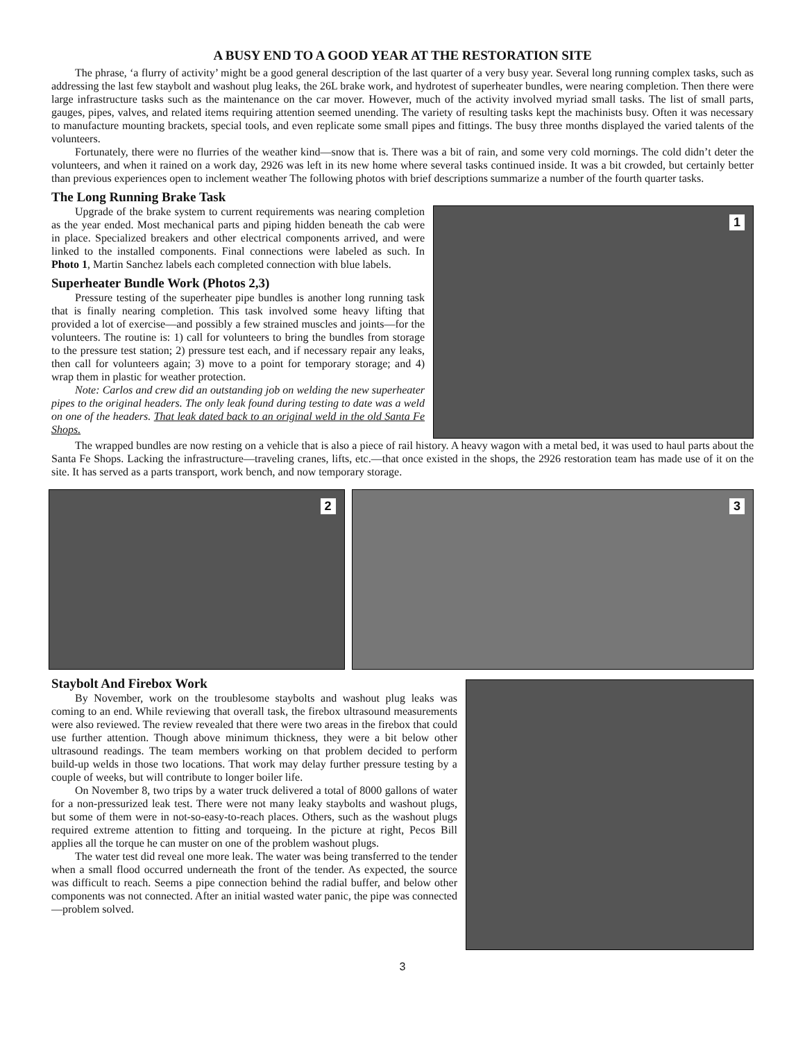A BUSY END TO A GOOD YEAR AT THE RESTORATION SITE
The phrase, ‘a flurry of activity’ might be a good general description of the last quarter of a very busy year. Several long running complex tasks, such as addressing the last few staybolt and washout plug leaks, the 26L brake work, and hydrotest of superheater bundles, were nearing completion. Then there were large infrastructure tasks such as the maintenance on the car mover. However, much of the activity involved myriad small tasks. The list of small parts, gauges, pipes, valves, and related items requiring attention seemed unending. The variety of resulting tasks kept the machinists busy. Often it was necessary to manufacture mounting brackets, special tools, and even replicate some small pipes and fittings. The busy three months displayed the varied talents of the volunteers.
Fortunately, there were no flurries of the weather kind—snow that is. There was a bit of rain, and some very cold mornings. The cold didn’t deter the volunteers, and when it rained on a work day, 2926 was left in its new home where several tasks continued inside. It was a bit crowded, but certainly better than previous experiences open to inclement weather The following photos with brief descriptions summarize a number of the fourth quarter tasks.
The Long Running Brake Task
Upgrade of the brake system to current requirements was nearing completion as the year ended. Most mechanical parts and piping hidden beneath the cab were in place. Specialized breakers and other electrical components arrived, and were linked to the installed components. Final connections were labeled as such. In Photo 1, Martin Sanchez labels each completed connection with blue labels.
Superheater Bundle Work (Photos 2,3)
Pressure testing of the superheater pipe bundles is another long running task that is finally nearing completion. This task involved some heavy lifting that provided a lot of exercise—and possibly a few strained muscles and joints—for the volunteers. The routine is: 1) call for volunteers to bring the bundles from storage to the pressure test station; 2) pressure test each, and if necessary repair any leaks, then call for volunteers again; 3) move to a point for temporary storage; and 4) wrap them in plastic for weather protection.
Note: Carlos and crew did an outstanding job on welding the new superheater pipes to the original headers. The only leak found during testing to date was a weld on one of the headers. That leak dated back to an original weld in the old Santa Fe Shops.
1
The wrapped bundles are now resting on a vehicle that is also a piece of rail history. A heavy wagon with a metal bed, it was used to haul parts about the Santa Fe Shops. Lacking the infrastructure—traveling cranes, lifts, etc.—that once existed in the shops, the 2926 restoration team has made use of it on the site. It has served as a parts transport, work bench, and now temporary storage.
2
3
Staybolt And Firebox Work
By November, work on the troublesome staybolts and washout plug leaks was coming to an end. While reviewing that overall task, the firebox ultrasound measurements were also reviewed. The review revealed that there were two areas in the firebox that could use further attention. Though above minimum thickness, they were a bit below other ultrasound readings. The team members working on that problem decided to perform build-up welds in those two locations. That work may delay further pressure testing by a couple of weeks, but will contribute to longer boiler life.
On November 8, two trips by a water truck delivered a total of 8000 gallons of water for a non-pressurized leak test. There were not many leaky staybolts and washout plugs, but some of them were in not-so-easy-to-reach places. Others, such as the washout plugs required extreme attention to fitting and torqueing. In the picture at right, Pecos Bill applies all the torque he can muster on one of the problem washout plugs.
The water test did reveal one more leak. The water was being transferred to the tender when a small flood occurred underneath the front of the tender. As expected, the source was difficult to reach. Seems a pipe connection behind the radial buffer, and below other components was not connected. After an initial wasted water panic, the pipe was connected—problem solved.
3